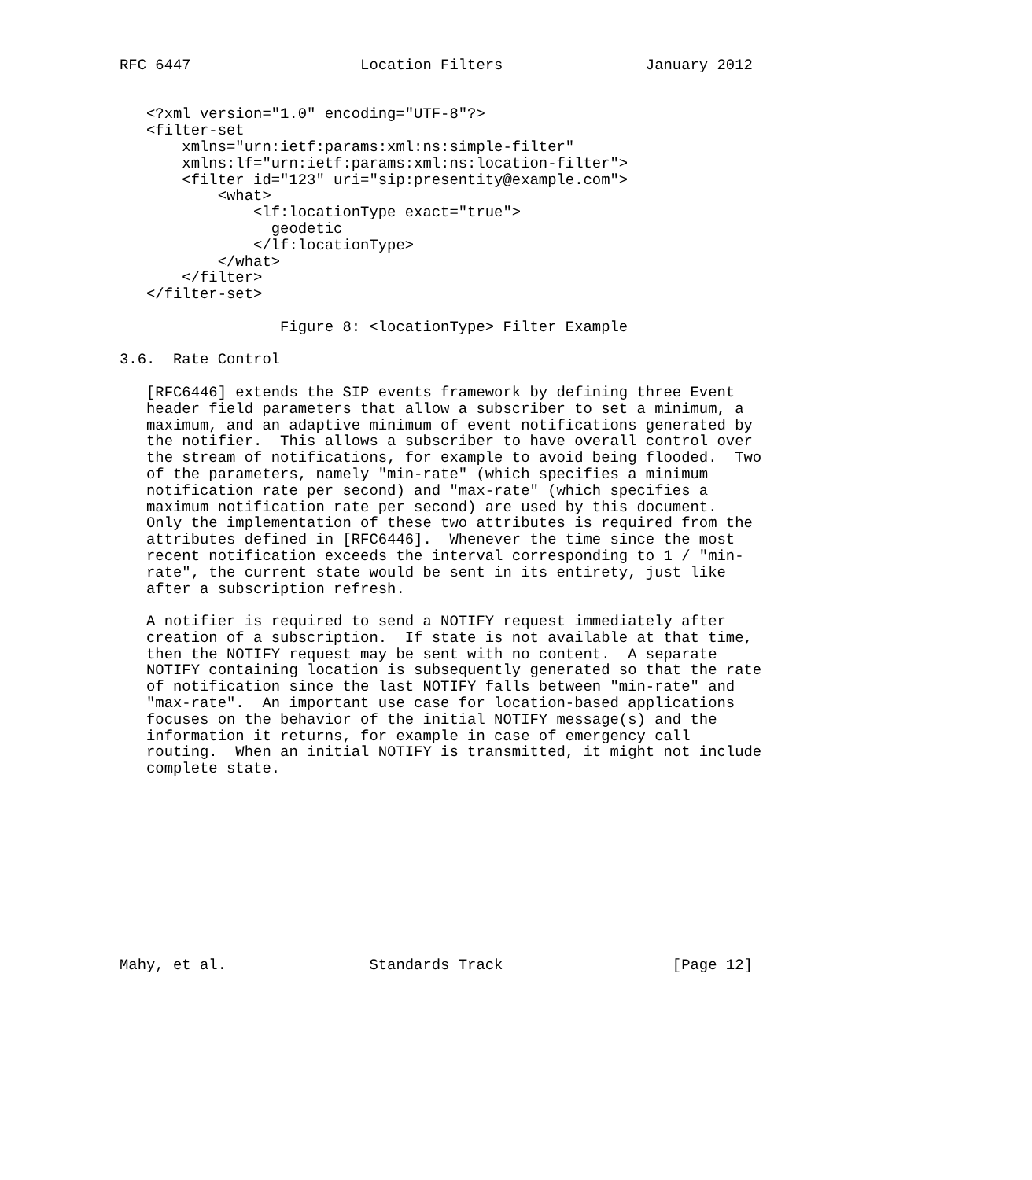RFC 6447                   Location Filters                January 2012


   <?xml version="1.0" encoding="UTF-8"?>
   <filter-set
       xmlns="urn:ietf:params:xml:ns:simple-filter"
       xmlns:lf="urn:ietf:params:xml:ns:location-filter">
       <filter id="123" uri="sip:presentity@example.com">
           <what>
               <lf:locationType exact="true">
                 geodetic
               </lf:locationType>
           </what>
       </filter>
   </filter-set>

                  Figure 8: <locationType> Filter Example

3.6.  Rate Control

   [RFC6446] extends the SIP events framework by defining three Event
   header field parameters that allow a subscriber to set a minimum, a
   maximum, and an adaptive minimum of event notifications generated by
   the notifier.  This allows a subscriber to have overall control over
   the stream of notifications, for example to avoid being flooded.  Two
   of the parameters, namely "min-rate" (which specifies a minimum
   notification rate per second) and "max-rate" (which specifies a
   maximum notification rate per second) are used by this document.
   Only the implementation of these two attributes is required from the
   attributes defined in [RFC6446].  Whenever the time since the most
   recent notification exceeds the interval corresponding to 1 / "min-
   rate", the current state would be sent in its entirety, just like
   after a subscription refresh.

   A notifier is required to send a NOTIFY request immediately after
   creation of a subscription.  If state is not available at that time,
   then the NOTIFY request may be sent with no content.  A separate
   NOTIFY containing location is subsequently generated so that the rate
   of notification since the last NOTIFY falls between "min-rate" and
   "max-rate".  An important use case for location-based applications
   focuses on the behavior of the initial NOTIFY message(s) and the
   information it returns, for example in case of emergency call
   routing.  When an initial NOTIFY is transmitted, it might not include
   complete state.











Mahy, et al.                Standards Track                   [Page 12]